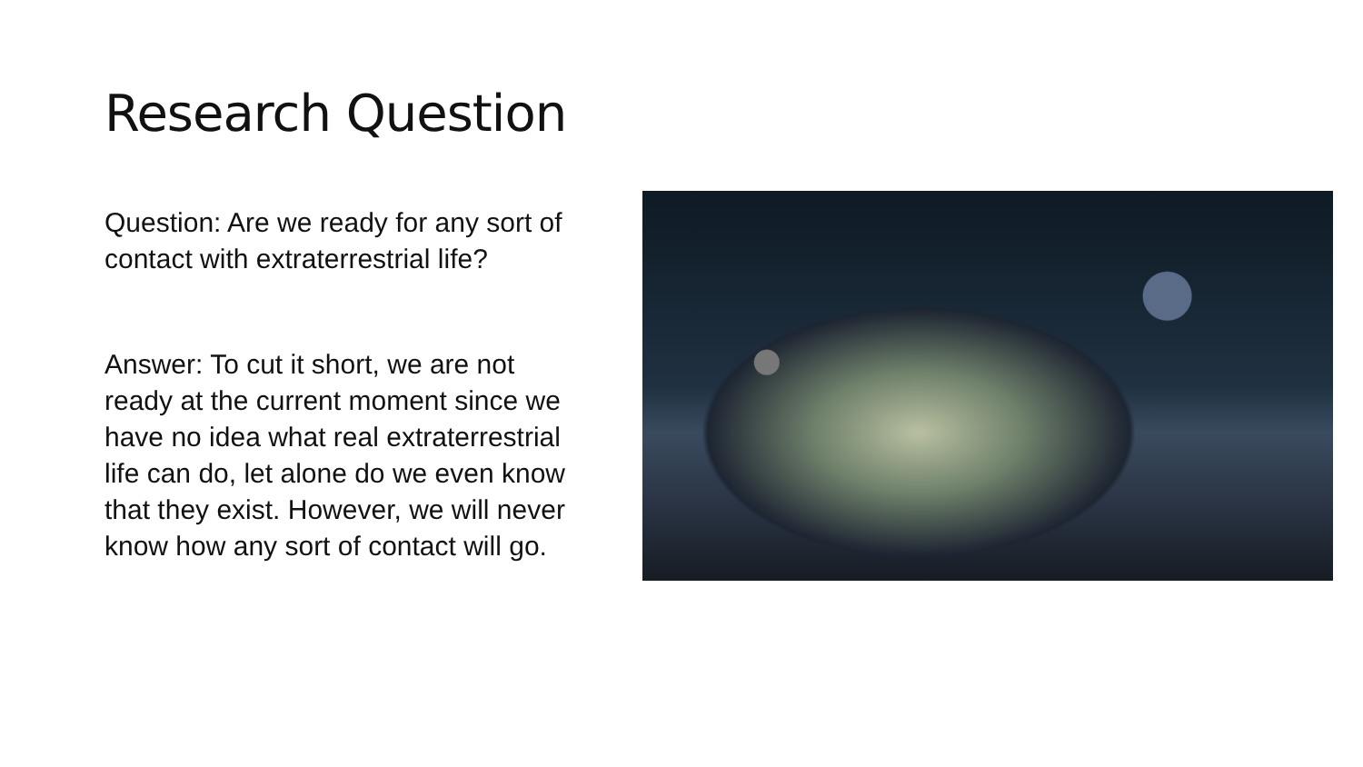Research Question
Question: Are we ready for any sort of contact with extraterrestrial life?
Answer: To cut it short, we are not ready at the current moment since we have no idea what real extraterrestrial life can do, let alone do we even know that they exist. However, we will never know how any sort of contact will go.